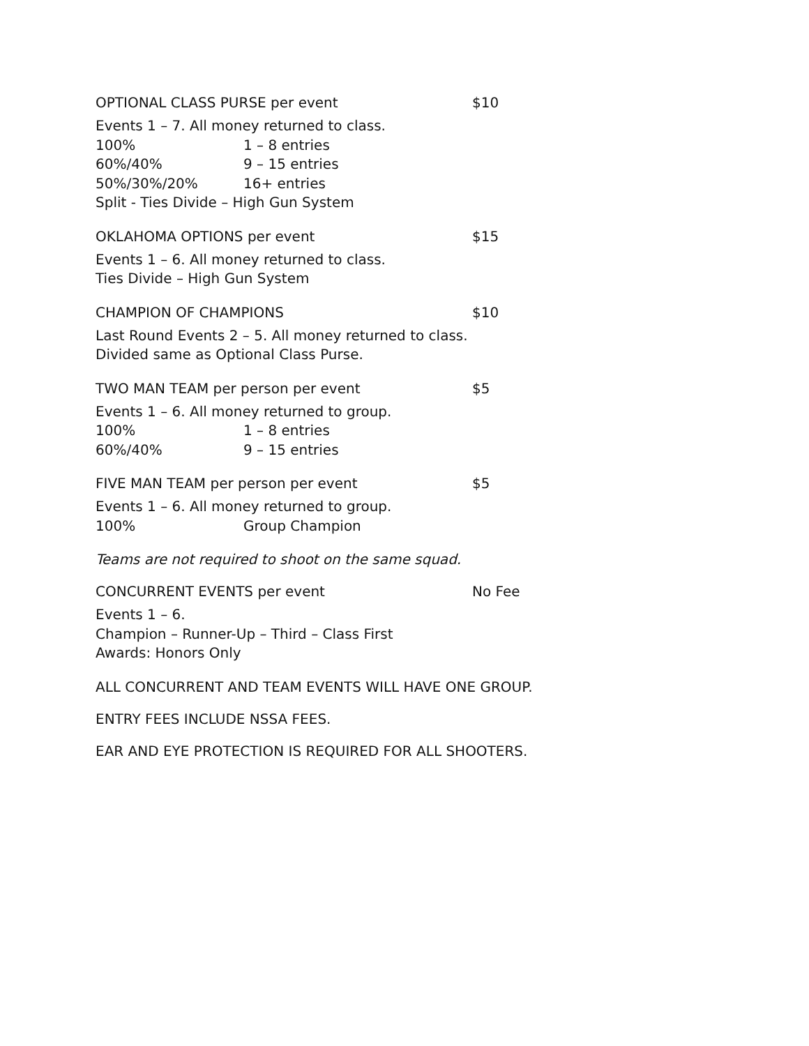OPTIONAL CLASS PURSE per event $10
Events 1 – 7. All money returned to class.
100% 1 – 8 entries
60%/40% 9 – 15 entries
50%/30%/20% 16+ entries
Split - Ties Divide – High Gun System
OKLAHOMA OPTIONS per event $15
Events 1 – 6. All money returned to class.
Ties Divide – High Gun System
CHAMPION OF CHAMPIONS $10
Last Round Events 2 – 5. All money returned to class.
Divided same as Optional Class Purse.
TWO MAN TEAM per person per event $5
Events 1 – 6. All money returned to group.
100% 1 – 8 entries
60%/40% 9 – 15 entries
FIVE MAN TEAM per person per event $5
Events 1 – 6. All money returned to group.
100% Group Champion
Teams are not required to shoot on the same squad.
CONCURRENT EVENTS per event No Fee
Events 1 – 6.
Champion – Runner-Up – Third – Class First
Awards: Honors Only
ALL CONCURRENT AND TEAM EVENTS WILL HAVE ONE GROUP.
ENTRY FEES INCLUDE NSSA FEES.
EAR AND EYE PROTECTION IS REQUIRED FOR ALL SHOOTERS.